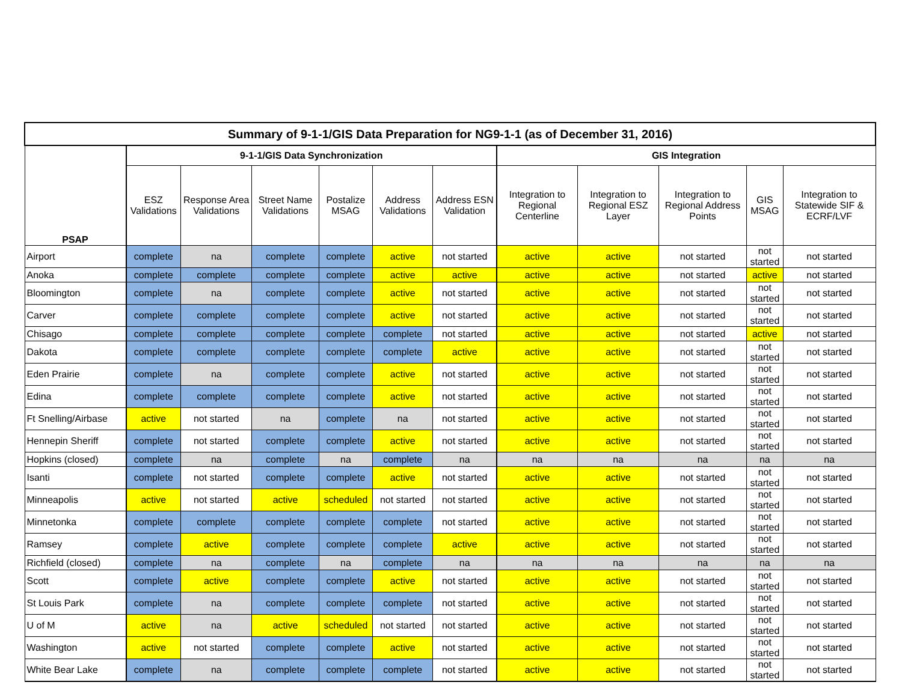| Summary of 9-1-1/GIS Data Preparation for NG9-1-1 (as of December 31, 2016) | | | | | | | | | | | |
| --- | --- | --- | --- | --- | --- | --- | --- | --- | --- | --- | --- |
| PSAP | 9-1-1/GIS Data Synchronization | | | | | | GIS Integration | | | | |
| | ESZ Validations | Response Area Validations | Street Name Validations | Postalize MSAG | Address Validations | Address ESN Validation | Integration to Regional Centerline | Integration to Regional ESZ Layer | Integration to Regional Address Points | GIS MSAG | Integration to Statewide SIF & ECRF/LVF |
| Airport | complete | na | complete | complete | active | not started | active | active | not started | not started | not started |
| Anoka | complete | complete | complete | complete | active | active | active | active | not started | active | not started |
| Bloomington | complete | na | complete | complete | active | not started | active | active | not started | not started | not started |
| Carver | complete | complete | complete | complete | active | not started | active | active | not started | not started | not started |
| Chisago | complete | complete | complete | complete | complete | not started | active | active | not started | active | not started |
| Dakota | complete | complete | complete | complete | complete | active | active | active | not started | not started | not started |
| Eden Prairie | complete | na | complete | complete | active | not started | active | active | not started | not started | not started |
| Edina | complete | complete | complete | complete | active | not started | active | active | not started | not started | not started |
| Ft Snelling/Airbase | active | not started | na | complete | na | not started | active | active | not started | not started | not started |
| Hennepin Sheriff | complete | not started | complete | complete | active | not started | active | active | not started | not started | not started |
| Hopkins (closed) | complete | na | complete | na | complete | na | na | na | na | na | na |
| Isanti | complete | not started | complete | complete | active | not started | active | active | not started | not started | not started |
| Minneapolis | active | not started | active | scheduled | not started | not started | active | active | not started | not started | not started |
| Minnetonka | complete | complete | complete | complete | complete | not started | active | active | not started | not started | not started |
| Ramsey | complete | active | complete | complete | complete | active | active | active | not started | not started | not started |
| Richfield (closed) | complete | na | complete | na | complete | na | na | na | na | na | na |
| Scott | complete | active | complete | complete | active | not started | active | active | not started | not started | not started |
| St Louis Park | complete | na | complete | complete | complete | not started | active | active | not started | not started | not started |
| U of M | active | na | active | scheduled | not started | not started | active | active | not started | not started | not started |
| Washington | active | not started | complete | complete | active | not started | active | active | not started | not started | not started |
| White Bear Lake | complete | na | complete | complete | complete | not started | active | active | not started | not started | not started |